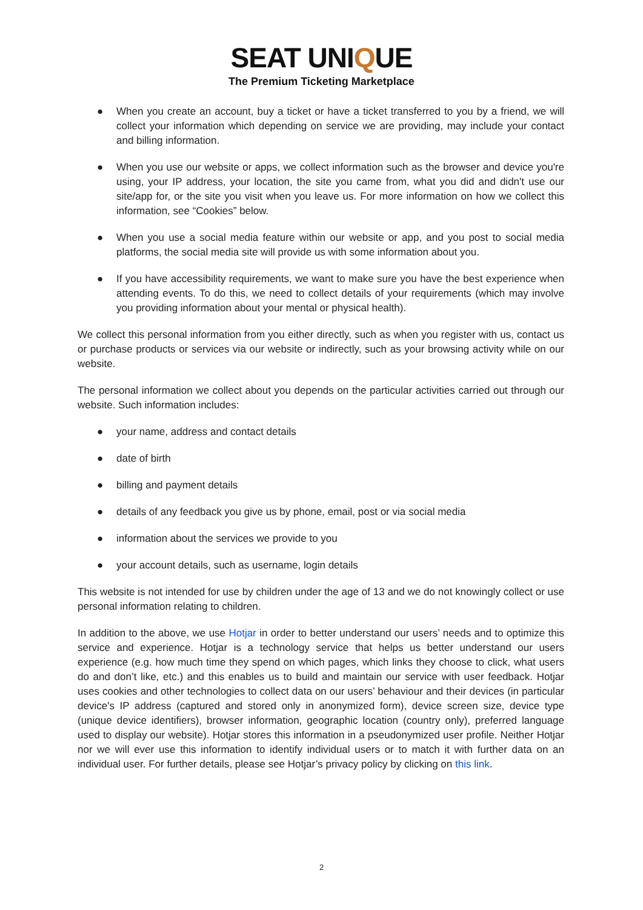SEAT UNIQUE
The Premium Ticketing Marketplace
● When you create an account, buy a ticket or have a ticket transferred to you by a friend, we will collect your information which depending on service we are providing, may include your contact and billing information.
● When you use our website or apps, we collect information such as the browser and device you're using, your IP address, your location, the site you came from, what you did and didn't use our site/app for, or the site you visit when you leave us. For more information on how we collect this information, see “Cookies” below.
● When you use a social media feature within our website or app, and you post to social media platforms, the social media site will provide us with some information about you.
● If you have accessibility requirements, we want to make sure you have the best experience when attending events. To do this, we need to collect details of your requirements (which may involve you providing information about your mental or physical health).
We collect this personal information from you either directly, such as when you register with us, contact us or purchase products or services via our website or indirectly, such as your browsing activity while on our website.
The personal information we collect about you depends on the particular activities carried out through our website. Such information includes:
● your name, address and contact details
● date of birth
● billing and payment details
● details of any feedback you give us by phone, email, post or via social media
● information about the services we provide to you
● your account details, such as username, login details
This website is not intended for use by children under the age of 13 and we do not knowingly collect or use personal information relating to children.
In addition to the above, we use Hotjar in order to better understand our users’ needs and to optimize this service and experience. Hotjar is a technology service that helps us better understand our users experience (e.g. how much time they spend on which pages, which links they choose to click, what users do and don’t like, etc.) and this enables us to build and maintain our service with user feedback. Hotjar uses cookies and other technologies to collect data on our users’ behaviour and their devices (in particular device's IP address (captured and stored only in anonymized form), device screen size, device type (unique device identifiers), browser information, geographic location (country only), preferred language used to display our website). Hotjar stores this information in a pseudonymized user profile. Neither Hotjar nor we will ever use this information to identify individual users or to match it with further data on an individual user. For further details, please see Hotjar’s privacy policy by clicking on this link.
2